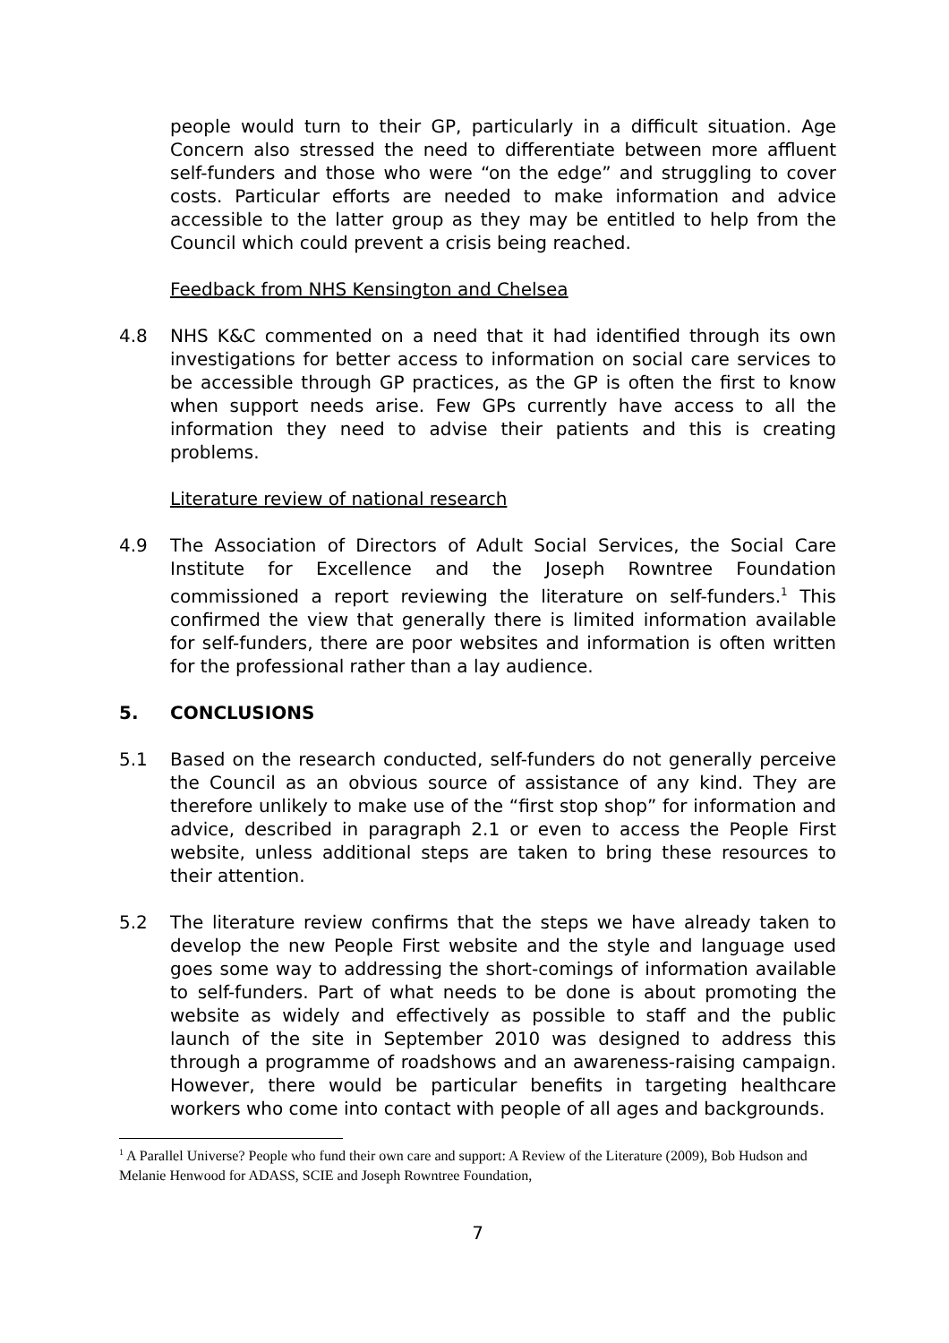people would turn to their GP, particularly in a difficult situation. Age Concern also stressed the need to differentiate between more affluent self-funders and those who were “on the edge” and struggling to cover costs. Particular efforts are needed to make information and advice accessible to the latter group as they may be entitled to help from the Council which could prevent a crisis being reached.
Feedback from NHS Kensington and Chelsea
4.8 NHS K&C commented on a need that it had identified through its own investigations for better access to information on social care services to be accessible through GP practices, as the GP is often the first to know when support needs arise. Few GPs currently have access to all the information they need to advise their patients and this is creating problems.
Literature review of national research
4.9 The Association of Directors of Adult Social Services, the Social Care Institute for Excellence and the Joseph Rowntree Foundation commissioned a report reviewing the literature on self-funders.<sup>1</sup> This confirmed the view that generally there is limited information available for self-funders, there are poor websites and information is often written for the professional rather than a lay audience.
5. CONCLUSIONS
5.1 Based on the research conducted, self-funders do not generally perceive the Council as an obvious source of assistance of any kind. They are therefore unlikely to make use of the “first stop shop” for information and advice, described in paragraph 2.1 or even to access the People First website, unless additional steps are taken to bring these resources to their attention.
5.2 The literature review confirms that the steps we have already taken to develop the new People First website and the style and language used goes some way to addressing the short-comings of information available to self-funders. Part of what needs to be done is about promoting the website as widely and effectively as possible to staff and the public launch of the site in September 2010 was designed to address this through a programme of roadshows and an awareness-raising campaign. However, there would be particular benefits in targeting healthcare workers who come into contact with people of all ages and backgrounds.
<sup>1</sup> A Parallel Universe? People who fund their own care and support: A Review of the Literature (2009), Bob Hudson and Melanie Henwood for ADASS, SCIE and Joseph Rowntree Foundation,
7